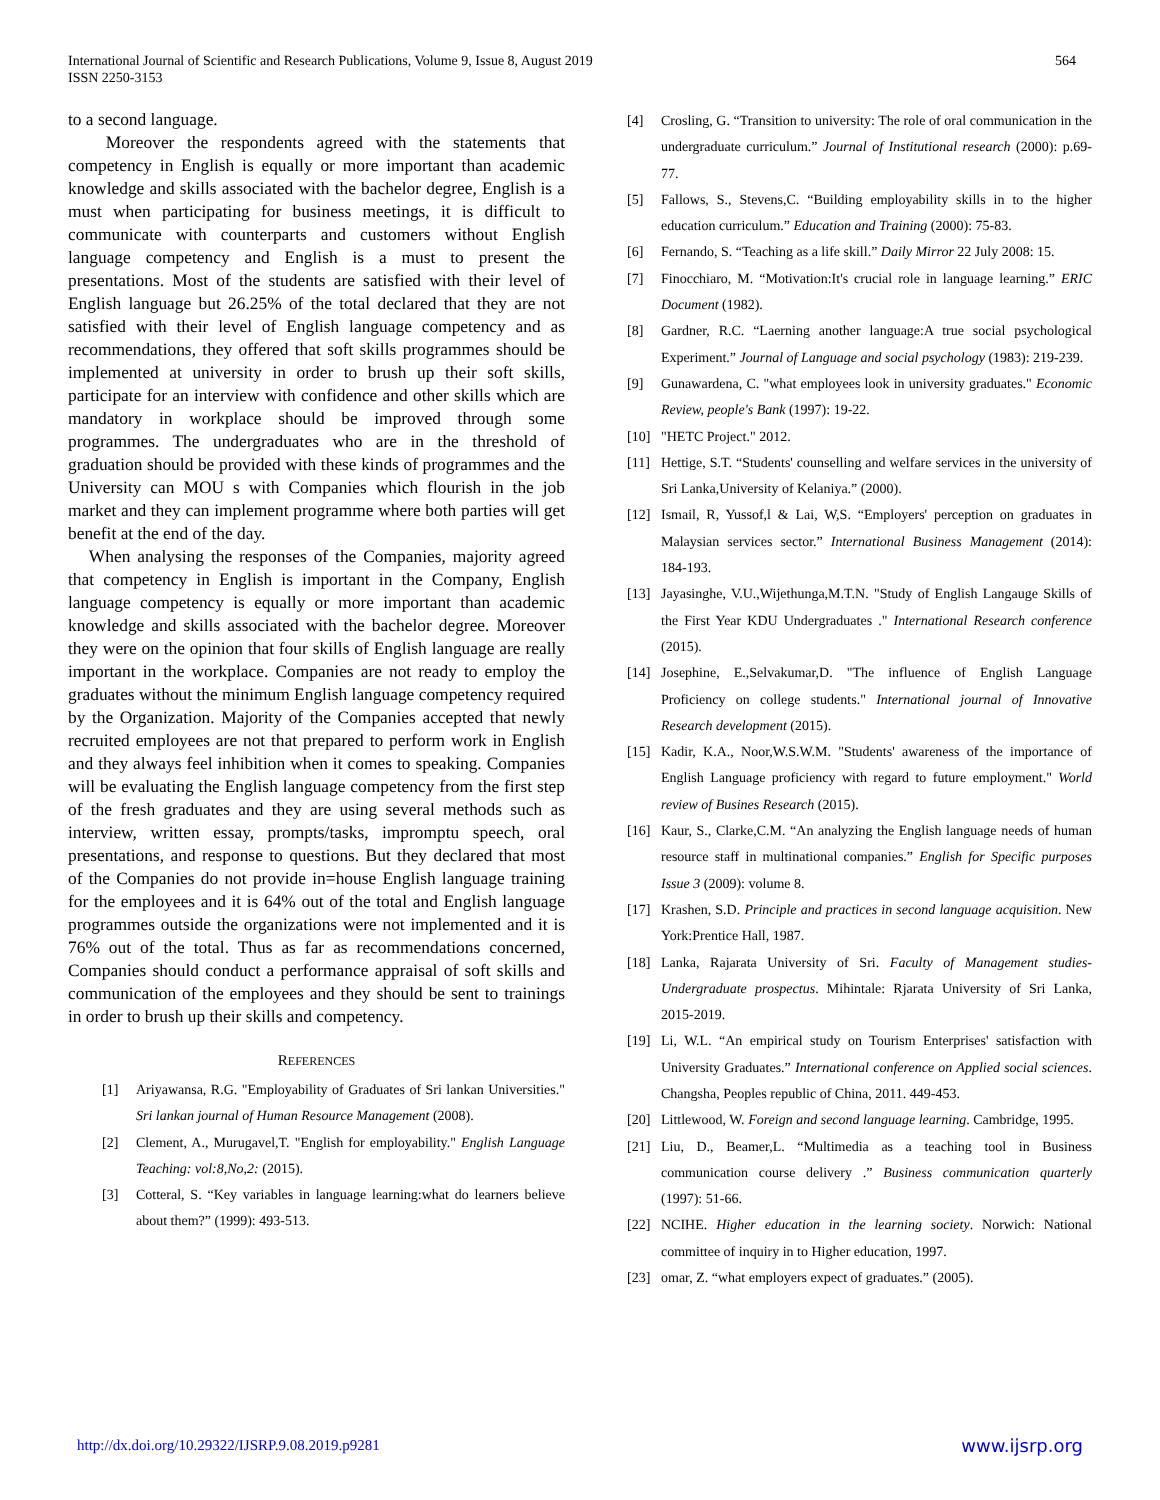International Journal of Scientific and Research Publications, Volume 9, Issue 8, August 2019
ISSN 2250-3153
564
to a second language.
Moreover the respondents agreed with the statements that competency in English is equally or more important than academic knowledge and skills associated with the bachelor degree, English is a must when participating for business meetings, it is difficult to communicate with counterparts and customers without English language competency and English is a must to present the presentations. Most of the students are satisfied with their level of English language but 26.25% of the total declared that they are not satisfied with their level of English language competency and as recommendations, they offered that soft skills programmes should be implemented at university in order to brush up their soft skills, participate for an interview with confidence and other skills which are mandatory in workplace should be improved through some programmes. The undergraduates who are in the threshold of graduation should be provided with these kinds of programmes and the University can MOU s with Companies which flourish in the job market and they can implement programme where both parties will get benefit at the end of the day.
When analysing the responses of the Companies, majority agreed that competency in English is important in the Company, English language competency is equally or more important than academic knowledge and skills associated with the bachelor degree. Moreover they were on the opinion that four skills of English language are really important in the workplace. Companies are not ready to employ the graduates without the minimum English language competency required by the Organization. Majority of the Companies accepted that newly recruited employees are not that prepared to perform work in English and they always feel inhibition when it comes to speaking. Companies will be evaluating the English language competency from the first step of the fresh graduates and they are using several methods such as interview, written essay, prompts/tasks, impromptu speech, oral presentations, and response to questions. But they declared that most of the Companies do not provide in=house English language training for the employees and it is 64% out of the total and English language programmes outside the organizations were not implemented and it is 76% out of the total. Thus as far as recommendations concerned, Companies should conduct a performance appraisal of soft skills and communication of the employees and they should be sent to trainings in order to brush up their skills and competency.
REFERENCES
[1] Ariyawansa, R.G. "Employability of Graduates of Sri lankan Universities." Sri lankan journal of Human Resource Management (2008).
[2] Clement, A., Murugavel,T. "English for employability." English Language Teaching: vol:8,No,2: (2015).
[3] Cotteral, S. “Key variables in language learning:what do learners believe about them?” (1999): 493-513.
[4] Crosling, G. “Transition to university: The role of oral communication in the undergraduate curriculum.” Journal of Institutional research (2000): p.69-77.
[5] Fallows, S., Stevens,C. “Building employability skills in to the higher education curriculum.” Education and Training (2000): 75-83.
[6] Fernando, S. “Teaching as a life skill.” Daily Mirror 22 July 2008: 15.
[7] Finocchiaro, M. “Motivation:It's crucial role in language learning.” ERIC Document (1982).
[8] Gardner, R.C. “Laerning another language:A true social psychological Experiment.” Journal of Language and social psychology (1983): 219-239.
[9] Gunawardena, C. "what employees look in university graduates." Economic Review, people's Bank (1997): 19-22.
[10] "HETC Project." 2012.
[11] Hettige, S.T. “Students' counselling and welfare services in the university of Sri Lanka,University of Kelaniya.” (2000).
[12] Ismail, R, Yussof,l & Lai, W,S. “Employers' perception on graduates in Malaysian services sector.” International Business Management (2014): 184-193.
[13] Jayasinghe, V.U.,Wijethunga,M.T.N. "Study of English Langauge Skills of the First Year KDU Undergraduates ." International Research conference (2015).
[14] Josephine, E.,Selvakumar,D. "The influence of English Language Proficiency on college students." International journal of Innovative Research development (2015).
[15] Kadir, K.A., Noor,W.S.W.M. "Students' awareness of the importance of English Language proficiency with regard to future employment." World review of Busines Research (2015).
[16] Kaur, S., Clarke,C.M. “An analyzing the English language needs of human resource staff in multinational companies.” English for Specific purposes Issue 3 (2009): volume 8.
[17] Krashen, S.D. Principle and practices in second language acquisition. New York:Prentice Hall, 1987.
[18] Lanka, Rajarata University of Sri. Faculty of Management studies-Undergraduate prospectus. Mihintale: Rjarata University of Sri Lanka, 2015-2019.
[19] Li, W.L. “An empirical study on Tourism Enterprises' satisfaction with University Graduates.” International conference on Applied social sciences. Changsha, Peoples republic of China, 2011. 449-453.
[20] Littlewood, W. Foreign and second language learning. Cambridge, 1995.
[21] Liu, D., Beamer,L. “Multimedia as a teaching tool in Business communication course delivery .” Business communication quarterly (1997): 51-66.
[22] NCIHE. Higher education in the learning society. Norwich: National committee of inquiry in to Higher education, 1997.
[23] omar, Z. “what employers expect of graduates.” (2005).
http://dx.doi.org/10.29322/IJSRP.9.08.2019.p9281 www.ijsrp.org